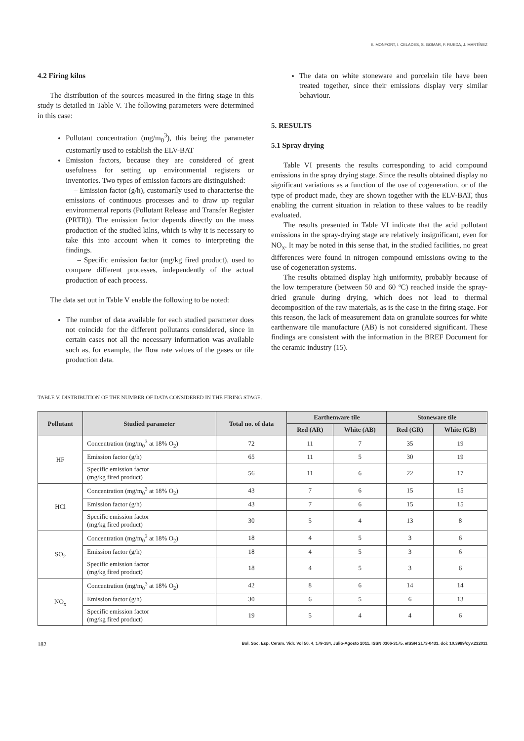E. MONFORT, I. CELADES, S. GOMAR, F. RUEDA, J. MARTÍNEZ
4.2 Firing kilns
The distribution of the sources measured in the firing stage in this study is detailed in Table V. The following parameters were determined in this case:
Pollutant concentration (mg/m<sub>0</sub><sup>3</sup>), this being the parameter customarily used to establish the ELV-BAT
Emission factors, because they are considered of great usefulness for setting up environmental registers or inventories. Two types of emission factors are distinguished:
– Emission factor (g/h), customarily used to characterise the emissions of continuous processes and to draw up regular environmental reports (Pollutant Release and Transfer Register (PRTR)). The emission factor depends directly on the mass production of the studied kilns, which is why it is necessary to take this into account when it comes to interpreting the findings.
– Specific emission factor (mg/kg fired product), used to compare different processes, independently of the actual production of each process.
The data set out in Table V enable the following to be noted:
The number of data available for each studied parameter does not coincide for the different pollutants considered, since in certain cases not all the necessary information was available such as, for example, the flow rate values of the gases or tile production data.
The data on white stoneware and porcelain tile have been treated together, since their emissions display very similar behaviour.
5. RESULTS
5.1 Spray drying
Table VI presents the results corresponding to acid compound emissions in the spray drying stage. Since the results obtained display no significant variations as a function of the use of cogeneration, or of the type of product made, they are shown together with the ELV-BAT, thus enabling the current situation in relation to these values to be readily evaluated.
The results presented in Table VI indicate that the acid pollutant emissions in the spray-drying stage are relatively insignificant, even for NO<sub>x</sub>. It may be noted in this sense that, in the studied facilities, no great differences were found in nitrogen compound emissions owing to the use of cogeneration systems.
The results obtained display high uniformity, probably because of the low temperature (between 50 and 60 ºC) reached inside the spray-dried granule during drying, which does not lead to thermal decomposition of the raw materials, as is the case in the firing stage. For this reason, the lack of measurement data on granulate sources for white earthenware tile manufacture (AB) is not considered significant. These findings are consistent with the information in the BREF Document for the ceramic industry (15).
TABLE V. DISTRIBUTION OF THE NUMBER OF DATA CONSIDERED IN THE FIRING STAGE.
| Pollutant | Studied parameter | Total no. of data | Earthenware tile | | Stoneware tile | |
| --- | --- | --- | --- | --- | --- | --- |
| | | | Red (AR) | White (AB) | Red (GR) | White (GB) |
| HF | Concentration (mg/m<sub>0</sub><sup>3</sup> at 18% O<sub>2</sub>) | 72 | 11 | 7 | 35 | 19 |
| | Emission factor (g/h) | 65 | 11 | 5 | 30 | 19 |
| | Specific emission factor (mg/kg fired product) | 56 | 11 | 6 | 22 | 17 |
| HCl | Concentration (mg/m<sub>0</sub><sup>3</sup> at 18% O<sub>2</sub>) | 43 | 7 | 6 | 15 | 15 |
| | Emission factor (g/h) | 43 | 7 | 6 | 15 | 15 |
| | Specific emission factor (mg/kg fired product) | 30 | 5 | 4 | 13 | 8 |
| SO<sub>2</sub> | Concentration (mg/m<sub>0</sub><sup>3</sup> at 18% O<sub>2</sub>) | 18 | 4 | 5 | 3 | 6 |
| | Emission factor (g/h) | 18 | 4 | 5 | 3 | 6 |
| | Specific emission factor (mg/kg fired product) | 18 | 4 | 5 | 3 | 6 |
| NO<sub>x</sub> | Concentration (mg/m<sub>0</sub><sup>3</sup> at 18% O<sub>2</sub>) | 42 | 8 | 6 | 14 | 14 |
| | Emission factor (g/h) | 30 | 6 | 5 | 6 | 13 |
| | Specific emission factor (mg/kg fired product) | 19 | 5 | 4 | 4 | 6 |
182 Bol. Soc. Esp. Ceram. Vidr. Vol 50. 4, 179-184, Julio-Agosto 2011. ISSN 0366-3175. eISSN 2173-0431. doi: 10.3989/cyv.232011